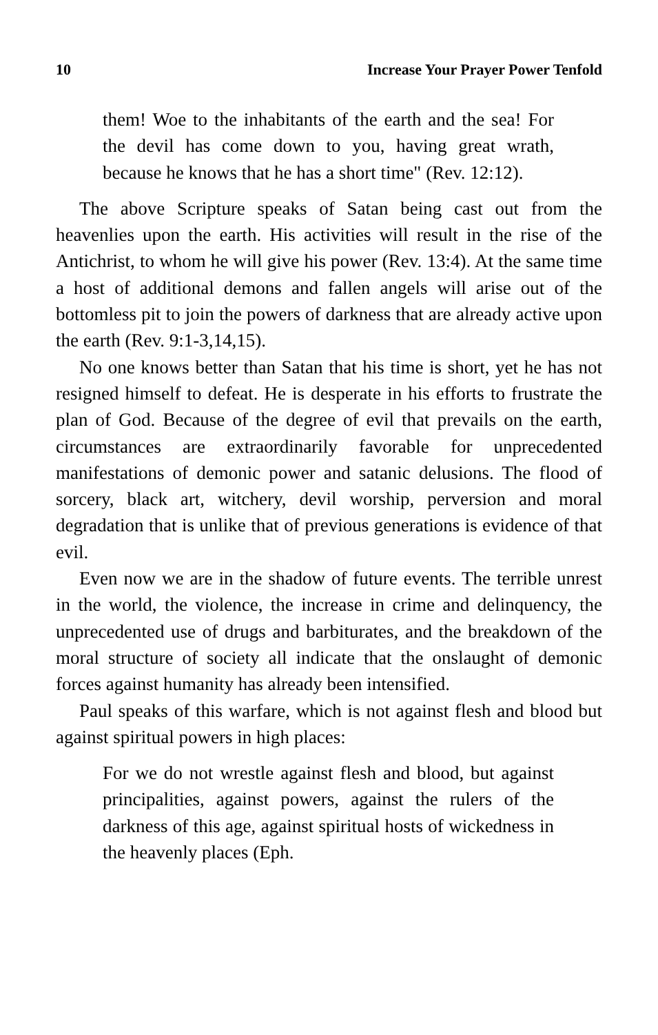10 Increase Your Prayer Power Tenfold
them! Woe to the inhabitants of the earth and the sea! For the devil has come down to you, having great wrath, because he knows that he has a short time" (Rev. 12:12).
The above Scripture speaks of Satan being cast out from the heavenlies upon the earth. His activities will result in the rise of the Antichrist, to whom he will give his power (Rev. 13:4). At the same time a host of additional demons and fallen angels will arise out of the bottomless pit to join the powers of darkness that are already active upon the earth (Rev. 9:1-3,14,15).
No one knows better than Satan that his time is short, yet he has not resigned himself to defeat. He is desperate in his efforts to frustrate the plan of God. Because of the degree of evil that prevails on the earth, circumstances are extraordinarily favorable for unprecedented manifestations of demonic power and satanic delusions. The flood of sorcery, black art, witchery, devil worship, perversion and moral degradation that is unlike that of previous generations is evidence of that evil.
Even now we are in the shadow of future events. The terrible unrest in the world, the violence, the increase in crime and delinquency, the unprecedented use of drugs and barbiturates, and the breakdown of the moral structure of society all indicate that the onslaught of demonic forces against humanity has already been intensified.
Paul speaks of this warfare, which is not against flesh and blood but against spiritual powers in high places:
For we do not wrestle against flesh and blood, but against principalities, against powers, against the rulers of the darkness of this age, against spiritual hosts of wickedness in the heavenly places (Eph.